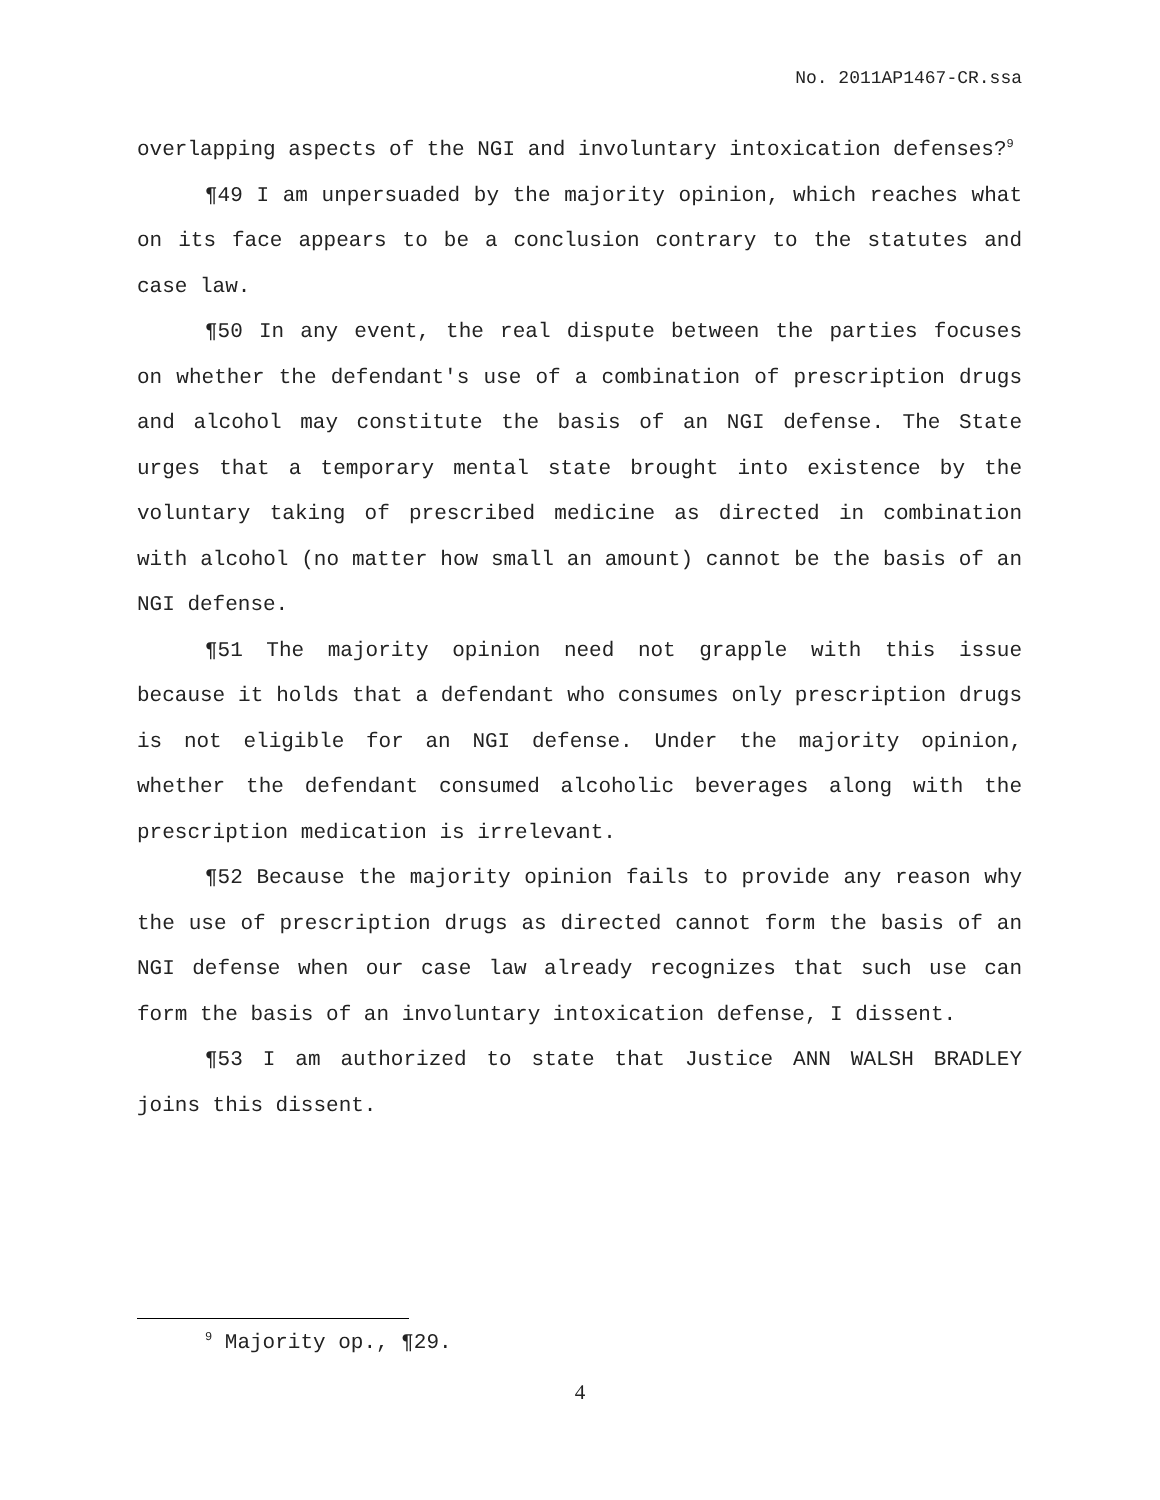No. 2011AP1467-CR.ssa
overlapping aspects of the NGI and involuntary intoxication defenses?<sup>9</sup>
¶49 I am unpersuaded by the majority opinion, which reaches what on its face appears to be a conclusion contrary to the statutes and case law.
¶50 In any event, the real dispute between the parties focuses on whether the defendant's use of a combination of prescription drugs and alcohol may constitute the basis of an NGI defense. The State urges that a temporary mental state brought into existence by the voluntary taking of prescribed medicine as directed in combination with alcohol (no matter how small an amount) cannot be the basis of an NGI defense.
¶51 The majority opinion need not grapple with this issue because it holds that a defendant who consumes only prescription drugs is not eligible for an NGI defense. Under the majority opinion, whether the defendant consumed alcoholic beverages along with the prescription medication is irrelevant.
¶52 Because the majority opinion fails to provide any reason why the use of prescription drugs as directed cannot form the basis of an NGI defense when our case law already recognizes that such use can form the basis of an involuntary intoxication defense, I dissent.
¶53 I am authorized to state that Justice ANN WALSH BRADLEY joins this dissent.
<sup>9</sup> Majority op., ¶29.
4